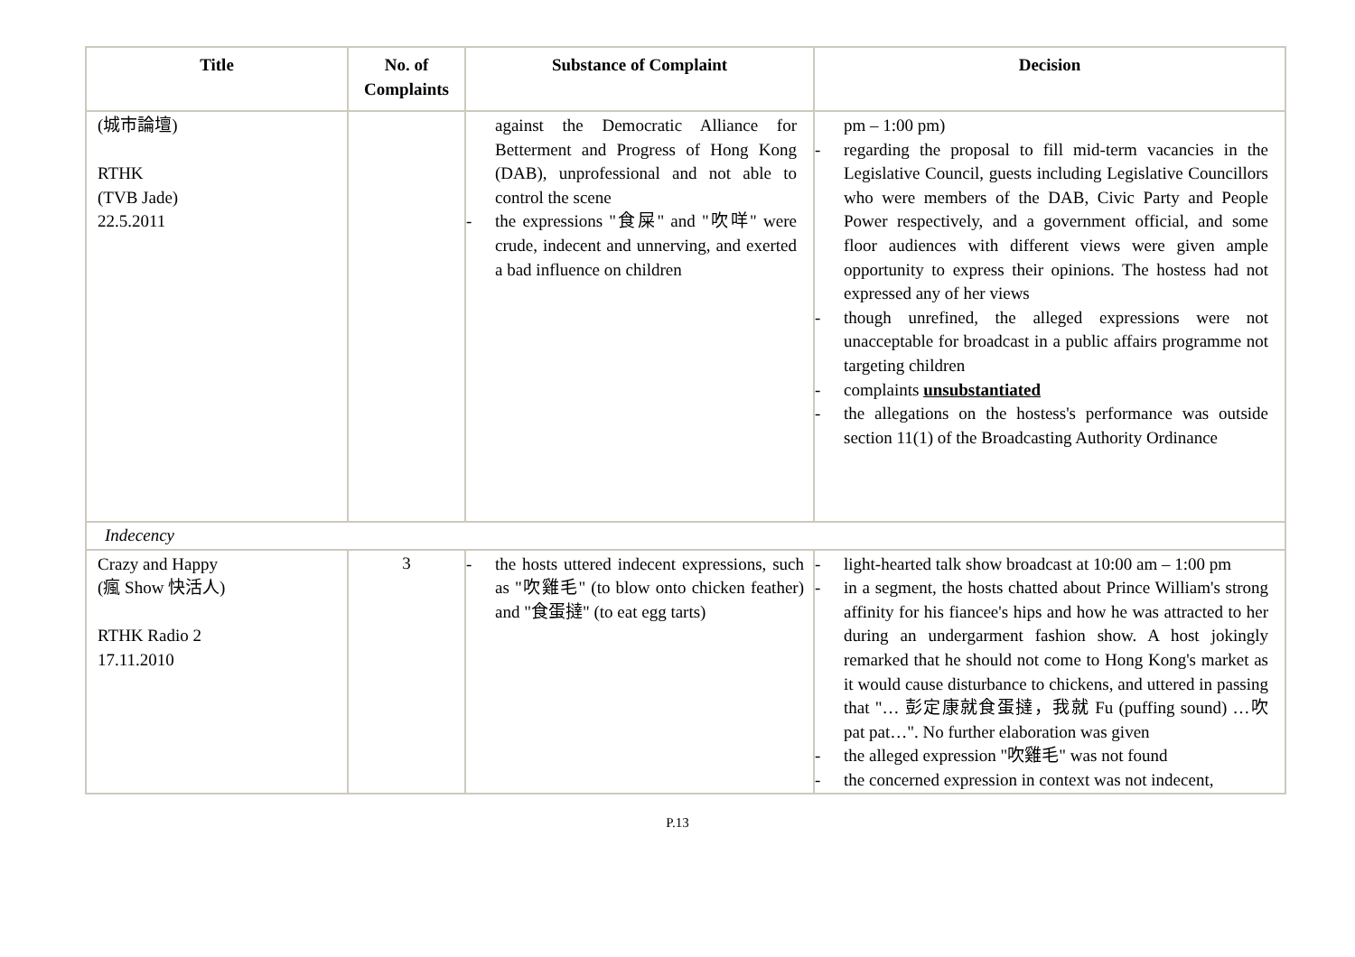| Title | No. of Complaints | Substance of Complaint | Decision |
| --- | --- | --- | --- |
| (城市論壇) RTHK (TVB Jade) 22.5.2011 | | against the Democratic Alliance for Betterment and Progress of Hong Kong (DAB), unprofessional and not able to control the scene - the expressions "食屎" and "吹咩" were crude, indecent and unnerving, and exerted a bad influence on children | pm – 1:00 pm) - regarding the proposal to fill mid-term vacancies in the Legislative Council, guests including Legislative Councillors who were members of the DAB, Civic Party and People Power respectively, and a government official, and some floor audiences with different views were given ample opportunity to express their opinions. The hostess had not expressed any of her views - though unrefined, the alleged expressions were not unacceptable for broadcast in a public affairs programme not targeting children - complaints unsubstantiated - the allegations on the hostess's performance was outside section 11(1) of the Broadcasting Authority Ordinance |
| Indecency | | | |
| Crazy and Happy (瘋 Show 快活人) RTHK Radio 2 17.11.2010 | 3 | - the hosts uttered indecent expressions, such as "吹雞毛" (to blow onto chicken feather) and "食蛋撻" (to eat egg tarts) | - light-hearted talk show broadcast at 10:00 am – 1:00 pm - in a segment, the hosts chatted about Prince William's strong affinity for his fiancee's hips and how he was attracted to her during an undergarment fashion show. A host jokingly remarked that he should not come to Hong Kong's market as it would cause disturbance to chickens, and uttered in passing that "… 彭定康就食蛋撻，我就 Fu (puffing sound) …吹 pat pat…". No further elaboration was given - the alleged expression "吹雞毛" was not found - the concerned expression in context was not indecent, |
P.13